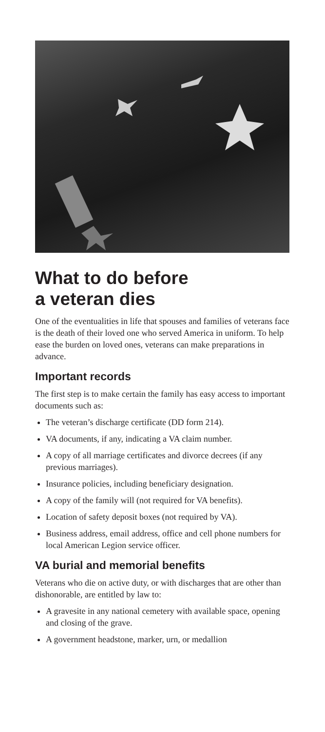What to do before
a veteran dies
One of the eventualities in life that spouses and families of veterans face is the death of their loved one who served America in uniform. To help ease the burden on loved ones, veterans can make preparations in advance.
Important records
The first step is to make certain the family has easy access to important documents such as:
The veteran’s discharge certificate (DD form 214).
VA documents, if any, indicating a VA claim number.
A copy of all marriage certificates and divorce decrees (if any previous marriages).
Insurance policies, including beneficiary designation.
A copy of the family will (not required for VA benefits).
Location of safety deposit boxes (not required by VA).
Business address, email address, office and cell phone numbers for local American Legion service officer.
VA burial and memorial benefits
Veterans who die on active duty, or with discharges that are other than dishonorable, are entitled by law to:
A gravesite in any national cemetery with available space, opening and closing of the grave.
A government headstone, marker, urn, or medallion